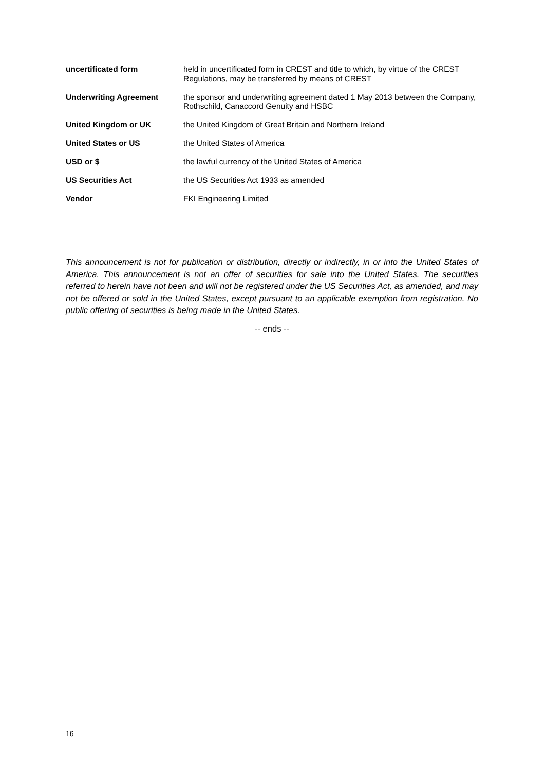| uncertificated form | held in uncertificated form in CREST and title to which, by virtue of the CREST Regulations, may be transferred by means of CREST |
| Underwriting Agreement | the sponsor and underwriting agreement dated 1 May 2013 between the Company, Rothschild, Canaccord Genuity and HSBC |
| United Kingdom or UK | the United Kingdom of Great Britain and Northern Ireland |
| United States or US | the United States of America |
| USD or $ | the lawful currency of the United States of America |
| US Securities Act | the US Securities Act 1933 as amended |
| Vendor | FKI Engineering Limited |
This announcement is not for publication or distribution, directly or indirectly, in or into the United States of America. This announcement is not an offer of securities for sale into the United States. The securities referred to herein have not been and will not be registered under the US Securities Act, as amended, and may not be offered or sold in the United States, except pursuant to an applicable exemption from registration. No public offering of securities is being made in the United States.
-- ends --
16